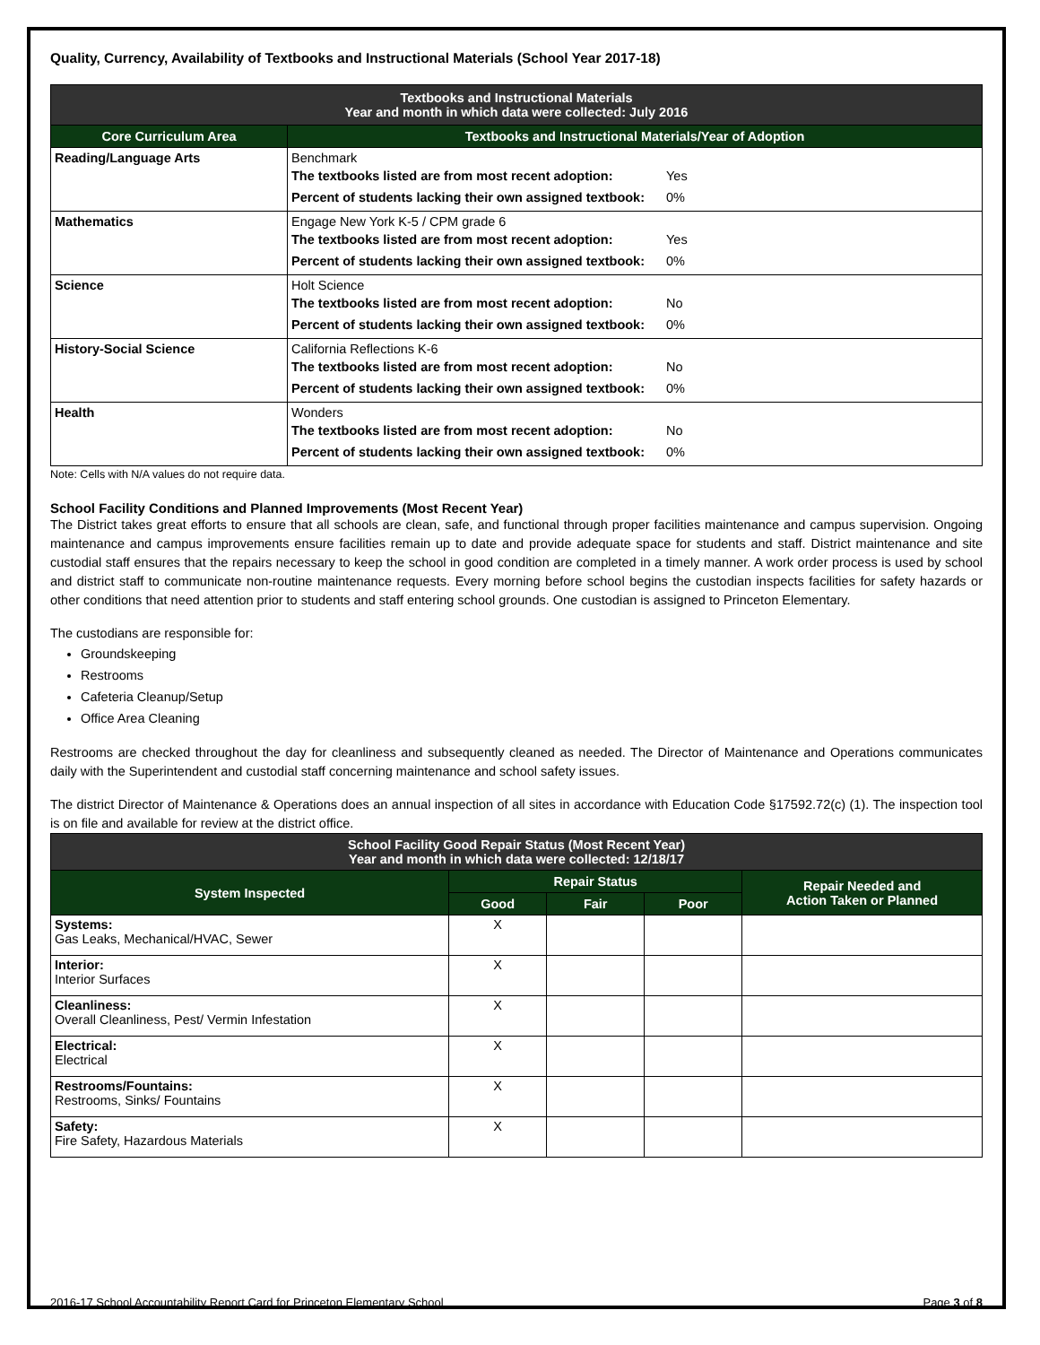Quality, Currency, Availability of Textbooks and Instructional Materials (School Year 2017-18)
| Textbooks and Instructional Materials Year and month in which data were collected: July 2016 | |
| --- | --- |
| Core Curriculum Area | Textbooks and Instructional Materials/Year of Adoption |
| Reading/Language Arts | Benchmark The textbooks listed are from most recent adoption: Yes Percent of students lacking their own assigned textbook: 0% |
| Mathematics | Engage New York K-5 / CPM grade 6 The textbooks listed are from most recent adoption: Yes Percent of students lacking their own assigned textbook: 0% |
| Science | Holt Science The textbooks listed are from most recent adoption: No Percent of students lacking their own assigned textbook: 0% |
| History-Social Science | California Reflections K-6 The textbooks listed are from most recent adoption: No Percent of students lacking their own assigned textbook: 0% |
| Health | Wonders The textbooks listed are from most recent adoption: No Percent of students lacking their own assigned textbook: 0% |
Note: Cells with N/A values do not require data.
School Facility Conditions and Planned Improvements (Most Recent Year)
The District takes great efforts to ensure that all schools are clean, safe, and functional through proper facilities maintenance and campus supervision. Ongoing maintenance and campus improvements ensure facilities remain up to date and provide adequate space for students and staff. District maintenance and site custodial staff ensures that the repairs necessary to keep the school in good condition are completed in a timely manner. A work order process is used by school and district staff to communicate non-routine maintenance requests. Every morning before school begins the custodian inspects facilities for safety hazards or other conditions that need attention prior to students and staff entering school grounds. One custodian is assigned to Princeton Elementary.
The custodians are responsible for:
Groundskeeping
Restrooms
Cafeteria Cleanup/Setup
Office Area Cleaning
Restrooms are checked throughout the day for cleanliness and subsequently cleaned as needed. The Director of Maintenance and Operations communicates daily with the Superintendent and custodial staff concerning maintenance and school safety issues.
The district Director of Maintenance & Operations does an annual inspection of all sites in accordance with Education Code §17592.72(c) (1). The inspection tool is on file and available for review at the district office.
| School Facility Good Repair Status (Most Recent Year) Year and month in which data were collected: 12/18/17 | | | | |
| --- | --- | --- | --- | --- |
| System Inspected | Repair Status | | | Repair Needed and Action Taken or Planned |
| | Good | Fair | Poor | |
| Systems: Gas Leaks, Mechanical/HVAC, Sewer | X | | | |
| Interior: Interior Surfaces | X | | | |
| Cleanliness: Overall Cleanliness, Pest/ Vermin Infestation | X | | | |
| Electrical: Electrical | X | | | |
| Restrooms/Fountains: Restrooms, Sinks/ Fountains | X | | | |
| Safety: Fire Safety, Hazardous Materials | X | | | |
2016-17 School Accountability Report Card for Princeton Elementary School Page 3 of 8